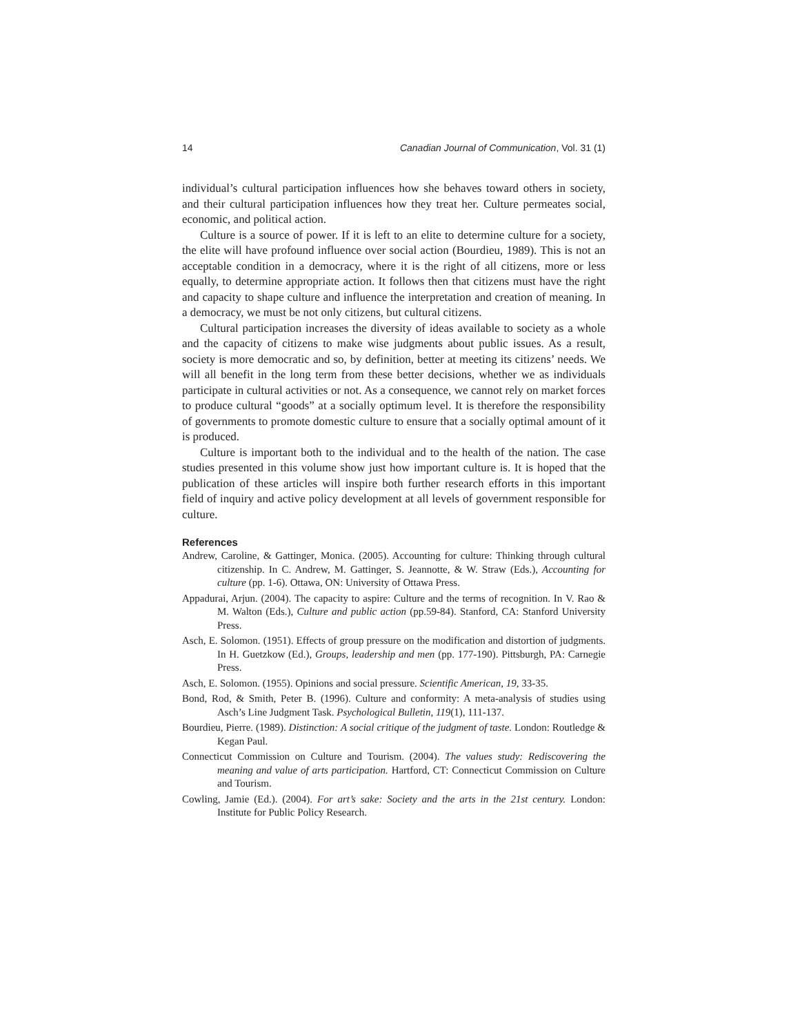14 Canadian Journal of Communication, Vol. 31 (1)
individual’s cultural participation influences how she behaves toward others in society, and their cultural participation influences how they treat her. Culture permeates social, economic, and political action.
Culture is a source of power. If it is left to an elite to determine culture for a society, the elite will have profound influence over social action (Bourdieu, 1989). This is not an acceptable condition in a democracy, where it is the right of all citizens, more or less equally, to determine appropriate action. It follows then that citizens must have the right and capacity to shape culture and influence the interpretation and creation of meaning. In a democracy, we must be not only citizens, but cultural citizens.
Cultural participation increases the diversity of ideas available to society as a whole and the capacity of citizens to make wise judgments about public issues. As a result, society is more democratic and so, by definition, better at meeting its citizens’ needs. We will all benefit in the long term from these better decisions, whether we as individuals participate in cultural activities or not. As a consequence, we cannot rely on market forces to produce cultural “goods” at a socially optimum level. It is therefore the responsibility of governments to promote domestic culture to ensure that a socially optimal amount of it is produced.
Culture is important both to the individual and to the health of the nation. The case studies presented in this volume show just how important culture is. It is hoped that the publication of these articles will inspire both further research efforts in this important field of inquiry and active policy development at all levels of government responsible for culture.
References
Andrew, Caroline, & Gattinger, Monica. (2005). Accounting for culture: Thinking through cultural citizenship. In C. Andrew, M. Gattinger, S. Jeannotte, & W. Straw (Eds.), Accounting for culture (pp. 1-6). Ottawa, ON: University of Ottawa Press.
Appadurai, Arjun. (2004). The capacity to aspire: Culture and the terms of recognition. In V. Rao & M. Walton (Eds.), Culture and public action (pp.59-84). Stanford, CA: Stanford University Press.
Asch, E. Solomon. (1951). Effects of group pressure on the modification and distortion of judgments. In H. Guetzkow (Ed.), Groups, leadership and men (pp. 177-190). Pittsburgh, PA: Carnegie Press.
Asch, E. Solomon. (1955). Opinions and social pressure. Scientific American, 19, 33-35.
Bond, Rod, & Smith, Peter B. (1996). Culture and conformity: A meta-analysis of studies using Asch’s Line Judgment Task. Psychological Bulletin, 119(1), 111-137.
Bourdieu, Pierre. (1989). Distinction: A social critique of the judgment of taste. London: Routledge & Kegan Paul.
Connecticut Commission on Culture and Tourism. (2004). The values study: Rediscovering the meaning and value of arts participation. Hartford, CT: Connecticut Commission on Culture and Tourism.
Cowling, Jamie (Ed.). (2004). For art’s sake: Society and the arts in the 21st century. London: Institute for Public Policy Research.